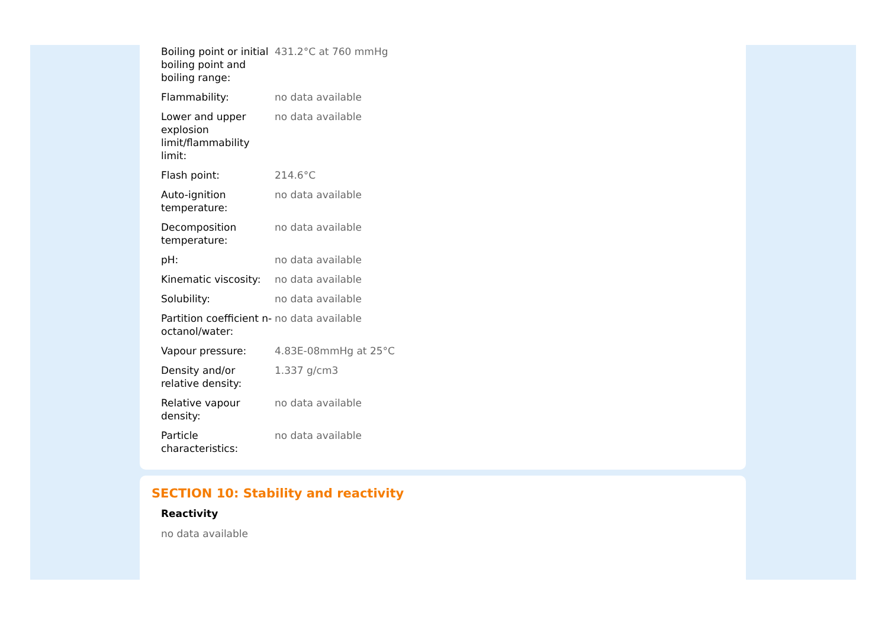| Boiling point or initial boiling point and boiling range: | 431.2°C at 760 mmHg |
| Flammability: | no data available |
| Lower and upper explosion limit/flammability limit: | no data available |
| Flash point: | 214.6°C |
| Auto-ignition temperature: | no data available |
| Decomposition temperature: | no data available |
| pH: | no data available |
| Kinematic viscosity: | no data available |
| Solubility: | no data available |
| Partition coefficient n-octanol/water: | no data available |
| Vapour pressure: | 4.83E-08mmHg at 25°C |
| Density and/or relative density: | 1.337 g/cm3 |
| Relative vapour density: | no data available |
| Particle characteristics: | no data available |
SECTION 10: Stability and reactivity
Reactivity
no data available